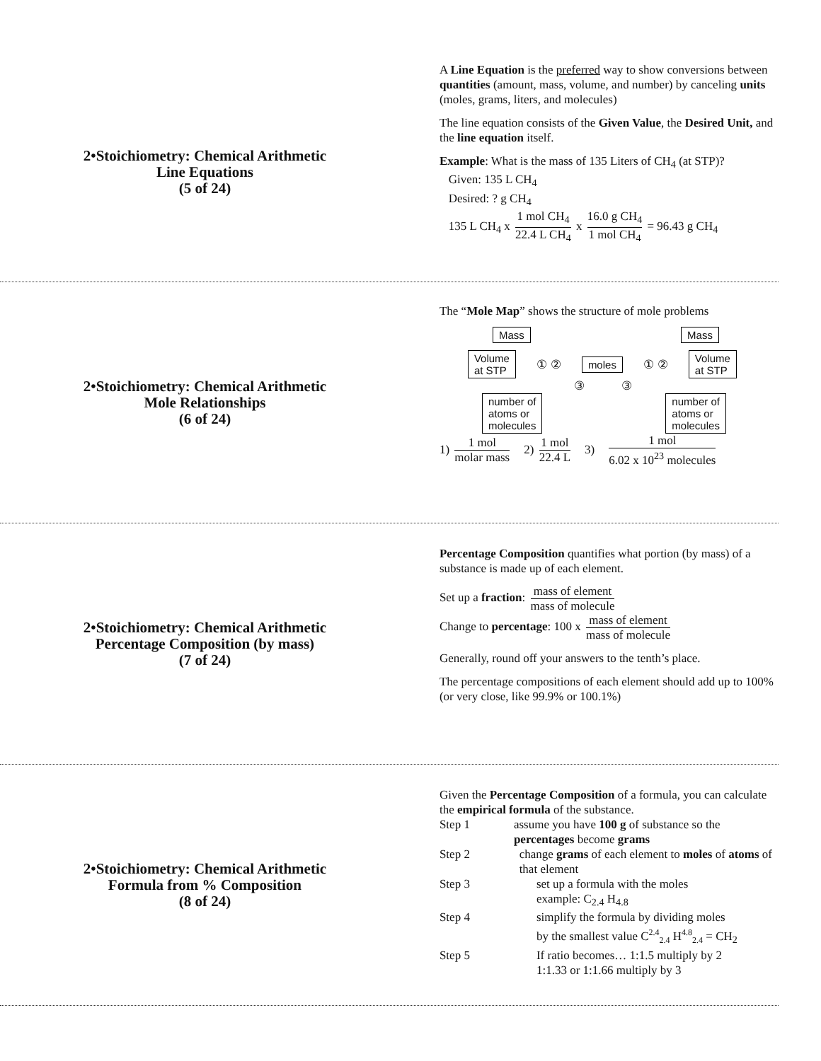2•Stoichiometry: Chemical Arithmetic
Line Equations
(5 of 24)
A Line Equation is the preferred way to show conversions between quantities (amount, mass, volume, and number) by canceling units (moles, grams, liters, and molecules)
The line equation consists of the Given Value, the Desired Unit, and the line equation itself.
Example: What is the mass of 135 Liters of CH<sub>4</sub> (at STP)?
Given: 135 L CH<sub>4</sub>
Desired: ? g CH<sub>4</sub>
135 L CH<sub>4</sub> x 1 mol CH<sub>4</sub> 22.4 L CH<sub>4</sub> x 16.0 g CH<sub>4</sub> 1 mol CH<sub>4</sub> = 96.43 g CH<sub>4</sub>
2•Stoichiometry: Chemical Arithmetic
Mole Relationships
(6 of 24)
The “Mole Map” shows the structure of mole problems
Mass Mass
Volume
at STP ① ② moles ① ② Volume
at STP
③ ③
number of
atoms or
molecules number of
atoms or
molecules
1) 1 mol molar mass 2) 1 mol 22.4 L 3) 1 mol 6.02 x 10<sup>23</sup> molecules
2•Stoichiometry: Chemical Arithmetic
Percentage Composition (by mass)
(7 of 24)
Percentage Composition quantifies what portion (by mass) of a substance is made up of each element.
Set up a fraction: mass of element mass of molecule
Change to percentage: 100 x mass of element mass of molecule
Generally, round off your answers to the tenth’s place.
The percentage compositions of each element should add up to 100% (or very close, like 99.9% or 100.1%)
2•Stoichiometry: Chemical Arithmetic
Formula from % Composition
(8 of 24)
Given the Percentage Composition of a formula, you can calculate the empirical formula of the substance.
Step 1 assume you have 100 g of substance so the percentages become grams
Step 2 change grams of each element to moles of atoms of that element
Step 3 set up a formula with the moles
example: C<sub>2.4</sub> H<sub>4.8</sub>
Step 4 simplify the formula by dividing moles
by the smallest value C<sup>2.4</sup><sub>2.4</sub> H<sup>4.8</sup><sub>2.4</sub> = CH<sub>2</sub>
Step 5 If ratio becomes… 1:1.5 multiply by 2
1:1.33 or 1:1.66 multiply by 3